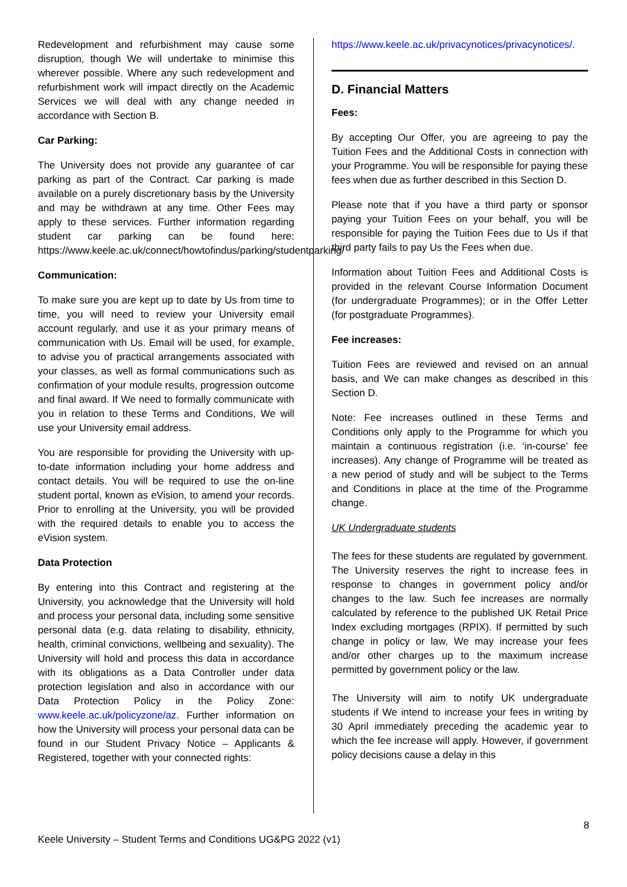Redevelopment and refurbishment may cause some disruption, though We will undertake to minimise this wherever possible. Where any such redevelopment and refurbishment work will impact directly on the Academic Services we will deal with any change needed in accordance with Section B.
Car Parking:
The University does not provide any guarantee of car parking as part of the Contract. Car parking is made available on a purely discretionary basis by the University and may be withdrawn at any time. Other Fees may apply to these services. Further information regarding student car parking can be found here: https://www.keele.ac.uk/connect/howtofindus/parking/studentparking/
Communication:
To make sure you are kept up to date by Us from time to time, you will need to review your University email account regularly, and use it as your primary means of communication with Us. Email will be used, for example, to advise you of practical arrangements associated with your classes, as well as formal communications such as confirmation of your module results, progression outcome and final award. If We need to formally communicate with you in relation to these Terms and Conditions, We will use your University email address.
You are responsible for providing the University with up-to-date information including your home address and contact details. You will be required to use the on-line student portal, known as eVision, to amend your records. Prior to enrolling at the University, you will be provided with the required details to enable you to access the eVision system.
Data Protection
By entering into this Contract and registering at the University, you acknowledge that the University will hold and process your personal data, including some sensitive personal data (e.g. data relating to disability, ethnicity, health, criminal convictions, wellbeing and sexuality). The University will hold and process this data in accordance with its obligations as a Data Controller under data protection legislation and also in accordance with our Data Protection Policy in the Policy Zone: www.keele.ac.uk/policyzone/az. Further information on how the University will process your personal data can be found in our Student Privacy Notice – Applicants & Registered, together with your connected rights:
https://www.keele.ac.uk/privacynotices/privacynotices/.
D. Financial Matters
Fees:
By accepting Our Offer, you are agreeing to pay the Tuition Fees and the Additional Costs in connection with your Programme. You will be responsible for paying these fees when due as further described in this Section D.
Please note that if you have a third party or sponsor paying your Tuition Fees on your behalf, you will be responsible for paying the Tuition Fees due to Us if that third party fails to pay Us the Fees when due.
Information about Tuition Fees and Additional Costs is provided in the relevant Course Information Document (for undergraduate Programmes); or in the Offer Letter (for postgraduate Programmes).
Fee increases:
Tuition Fees are reviewed and revised on an annual basis, and We can make changes as described in this Section D.
Note: Fee increases outlined in these Terms and Conditions only apply to the Programme for which you maintain a continuous registration (i.e. ‘in-course’ fee increases). Any change of Programme will be treated as a new period of study and will be subject to the Terms and Conditions in place at the time of the Programme change.
UK Undergraduate students
The fees for these students are regulated by government. The University reserves the right to increase fees in response to changes in government policy and/or changes to the law. Such fee increases are normally calculated by reference to the published UK Retail Price Index excluding mortgages (RPIX). If permitted by such change in policy or law, We may increase your fees and/or other charges up to the maximum increase permitted by government policy or the law.
The University will aim to notify UK undergraduate students if We intend to increase your fees in writing by 30 April immediately preceding the academic year to which the fee increase will apply. However, if government policy decisions cause a delay in this
8
Keele University – Student Terms and Conditions UG&PG 2022 (v1)